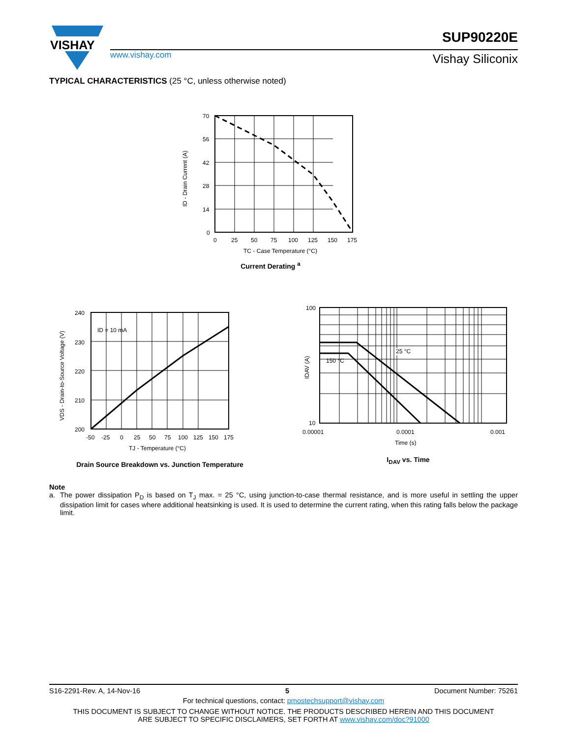VISHAY
www.vishay.com
SUP90220E
Vishay Siliconix
TYPICAL CHARACTERISTICS (25 °C, unless otherwise noted)
70
56
42
28
14
0
0
25
50
75
100
125
150
175
TC - Case Temperature (°C)
ID - Drain Current (A)
Current Derating <sup>a</sup>
ID = 10 mA
240
230
220
210
200
-50
-25
0
25
50
75
100
125
150
175
TJ - Temperature (°C)
VDS - Drain-to-Source Voltage (V)
Drain Source Breakdown vs. Junction Temperature
25 °C
150 °C
100
10
0.00001
0.0001
0.001
Time (s)
IDAV (A)
I<sub>DAV</sub> vs. Time
Note
a. The power dissipation P<sub>D</sub> is based on T<sub>J</sub> max. = 25 °C, using junction-to-case thermal resistance, and is more useful in settling the upper dissipation limit for cases where additional heatsinking is used. It is used to determine the current rating, when this rating falls below the package limit.
S16-2291-Rev. A, 14-Nov-16 5 Document Number: 75261
For technical questions, contact: pmostechsupport@vishay.com
THIS DOCUMENT IS SUBJECT TO CHANGE WITHOUT NOTICE. THE PRODUCTS DESCRIBED HEREIN AND THIS DOCUMENT
ARE SUBJECT TO SPECIFIC DISCLAIMERS, SET FORTH AT www.vishay.com/doc?91000